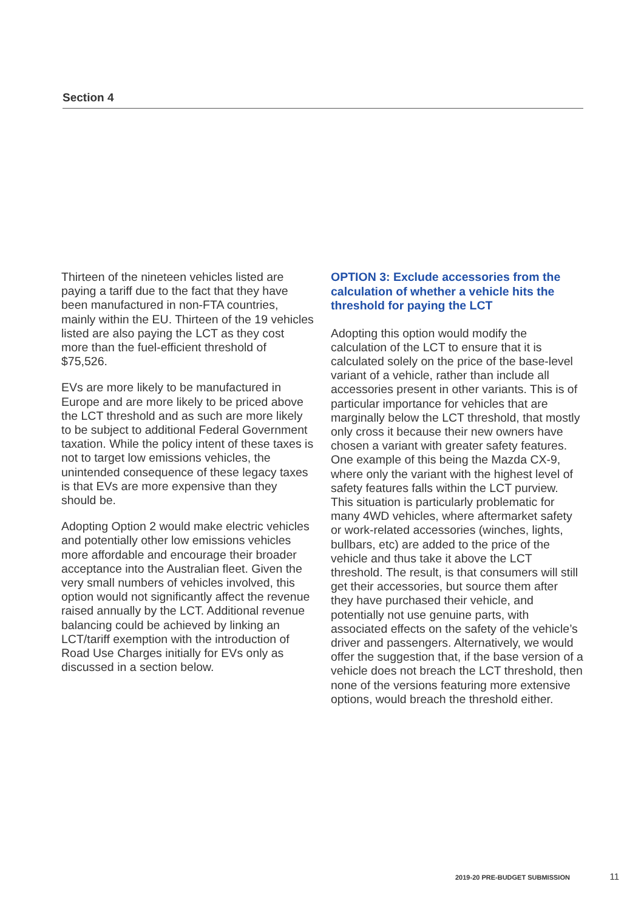Section 4
Thirteen of the nineteen vehicles listed are paying a tariff due to the fact that they have been manufactured in non-FTA countries, mainly within the EU. Thirteen of the 19 vehicles listed are also paying the LCT as they cost more than the fuel-efficient threshold of $75,526.
EVs are more likely to be manufactured in Europe and are more likely to be priced above the LCT threshold and as such are more likely to be subject to additional Federal Government taxation. While the policy intent of these taxes is not to target low emissions vehicles, the unintended consequence of these legacy taxes is that EVs are more expensive than they should be.
Adopting Option 2 would make electric vehicles and potentially other low emissions vehicles more affordable and encourage their broader acceptance into the Australian fleet. Given the very small numbers of vehicles involved, this option would not significantly affect the revenue raised annually by the LCT. Additional revenue balancing could be achieved by linking an LCT/tariff exemption with the introduction of Road Use Charges initially for EVs only as discussed in a section below.
OPTION 3: Exclude accessories from the calculation of whether a vehicle hits the threshold for paying the LCT
Adopting this option would modify the calculation of the LCT to ensure that it is calculated solely on the price of the base-level variant of a vehicle, rather than include all accessories present in other variants. This is of particular importance for vehicles that are marginally below the LCT threshold, that mostly only cross it because their new owners have chosen a variant with greater safety features. One example of this being the Mazda CX-9, where only the variant with the highest level of safety features falls within the LCT purview. This situation is particularly problematic for many 4WD vehicles, where aftermarket safety or work-related accessories (winches, lights, bullbars, etc) are added to the price of the vehicle and thus take it above the LCT threshold. The result, is that consumers will still get their accessories, but source them after they have purchased their vehicle, and potentially not use genuine parts, with associated effects on the safety of the vehicle’s driver and passengers. Alternatively, we would offer the suggestion that, if the base version of a vehicle does not breach the LCT threshold, then none of the versions featuring more extensive options, would breach the threshold either.
2019-20 PRE-BUDGET SUBMISSION 11